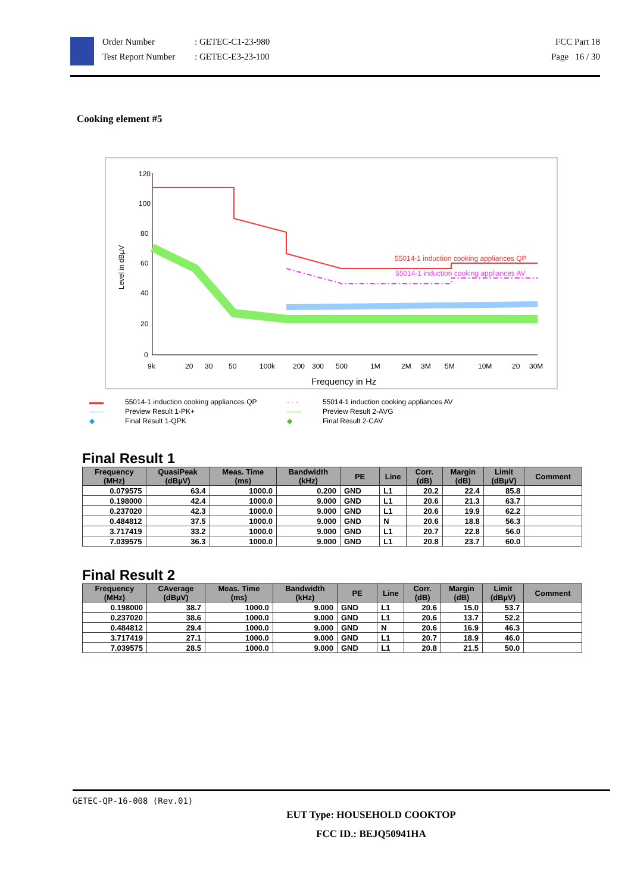Order Number
Test Report Number
: GETEC-C1-23-980
: GETEC-E3-23-100
FCC Part 18
Page 16 / 30
Cooking element #5
Level in dBµV
120
100
80
60
40
20
0
9k
20
30
50
100k
200
300
500
1M
2M
3M
5M
10M
20
30M
Frequency in Hz
55014-1 induction cooking appliances QP
55014-1 induction cooking appliances AV
▬▬ 55014-1 induction cooking appliances QP - · - 55014-1 induction cooking appliances AV —— Preview Result 1-PK+ —— Preview Result 2-AVG ◆ Final Result 1-QPK ◆ Final Result 2-CAV
Final Result 1
| Frequency (MHz) | QuasiPeak (dBµV) | Meas. Time (ms) | Bandwidth (kHz) | PE | Line | Corr. (dB) | Margin (dB) | Limit (dBµV) | Comment |
| --- | --- | --- | --- | --- | --- | --- | --- | --- | --- |
| 0.079575 | 63.4 | 1000.0 | 0.200 | GND | L1 | 20.2 | 22.4 | 85.8 | |
| 0.198000 | 42.4 | 1000.0 | 9.000 | GND | L1 | 20.6 | 21.3 | 63.7 | |
| 0.237020 | 42.3 | 1000.0 | 9.000 | GND | L1 | 20.6 | 19.9 | 62.2 | |
| 0.484812 | 37.5 | 1000.0 | 9.000 | GND | N | 20.6 | 18.8 | 56.3 | |
| 3.717419 | 33.2 | 1000.0 | 9.000 | GND | L1 | 20.7 | 22.8 | 56.0 | |
| 7.039575 | 36.3 | 1000.0 | 9.000 | GND | L1 | 20.8 | 23.7 | 60.0 | |
Final Result 2
| Frequency (MHz) | CAverage (dBµV) | Meas. Time (ms) | Bandwidth (kHz) | PE | Line | Corr. (dB) | Margin (dB) | Limit (dBµV) | Comment |
| --- | --- | --- | --- | --- | --- | --- | --- | --- | --- |
| 0.198000 | 38.7 | 1000.0 | 9.000 | GND | L1 | 20.6 | 15.0 | 53.7 | |
| 0.237020 | 38.6 | 1000.0 | 9.000 | GND | L1 | 20.6 | 13.7 | 52.2 | |
| 0.484812 | 29.4 | 1000.0 | 9.000 | GND | N | 20.6 | 16.9 | 46.3 | |
| 3.717419 | 27.1 | 1000.0 | 9.000 | GND | L1 | 20.7 | 18.9 | 46.0 | |
| 7.039575 | 28.5 | 1000.0 | 9.000 | GND | L1 | 20.8 | 21.5 | 50.0 | |
GETEC-QP-16-008 (Rev.01)
EUT Type: HOUSEHOLD COOKTOP
FCC ID.: BEJQ50941HA